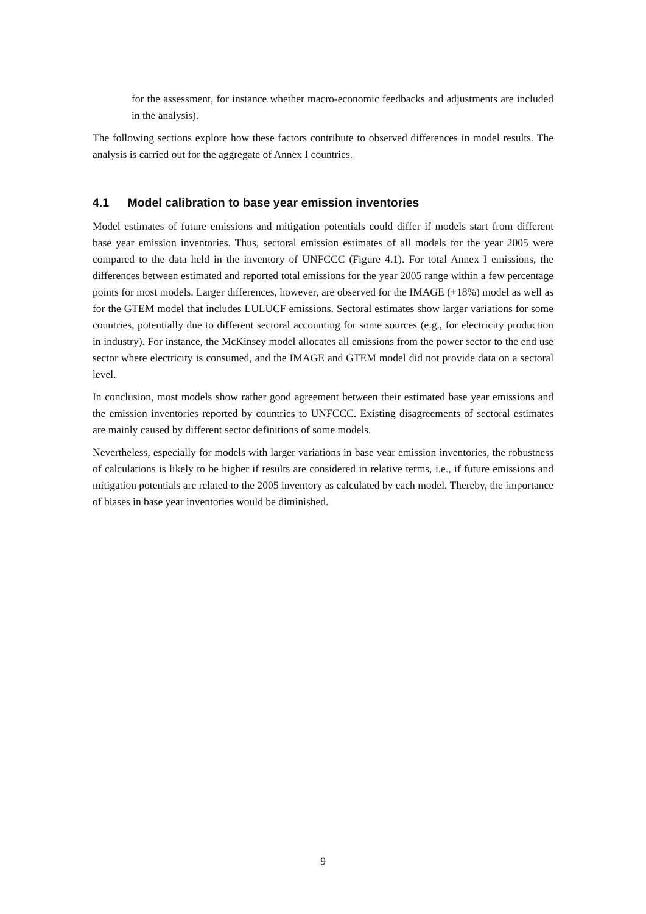for the assessment, for instance whether macro-economic feedbacks and adjustments are included in the analysis).
The following sections explore how these factors contribute to observed differences in model results. The analysis is carried out for the aggregate of Annex I countries.
4.1 Model calibration to base year emission inventories
Model estimates of future emissions and mitigation potentials could differ if models start from different base year emission inventories. Thus, sectoral emission estimates of all models for the year 2005 were compared to the data held in the inventory of UNFCCC (Figure 4.1). For total Annex I emissions, the differences between estimated and reported total emissions for the year 2005 range within a few percentage points for most models. Larger differences, however, are observed for the IMAGE (+18%) model as well as for the GTEM model that includes LULUCF emissions. Sectoral estimates show larger variations for some countries, potentially due to different sectoral accounting for some sources (e.g., for electricity production in industry). For instance, the McKinsey model allocates all emissions from the power sector to the end use sector where electricity is consumed, and the IMAGE and GTEM model did not provide data on a sectoral level.
In conclusion, most models show rather good agreement between their estimated base year emissions and the emission inventories reported by countries to UNFCCC. Existing disagreements of sectoral estimates are mainly caused by different sector definitions of some models.
Nevertheless, especially for models with larger variations in base year emission inventories, the robustness of calculations is likely to be higher if results are considered in relative terms, i.e., if future emissions and mitigation potentials are related to the 2005 inventory as calculated by each model. Thereby, the importance of biases in base year inventories would be diminished.
9